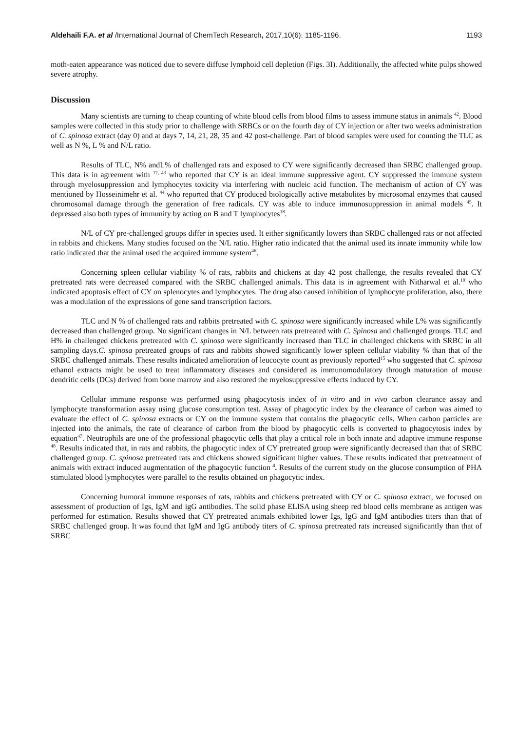Aldehaili F.A. et al /International Journal of ChemTech Research, 2017,10(6): 1185-1196. 1193
moth-eaten appearance was noticed due to severe diffuse lymphoid cell depletion (Figs. 3I). Additionally, the affected white pulps showed severe atrophy.
Discussion
Many scientists are turning to cheap counting of white blood cells from blood films to assess immune status in animals <sup>42</sup>. Blood samples were collected in this study prior to challenge with SRBCs or on the fourth day of CY injection or after two weeks administration of C. spinosa extract (day 0) and at days 7, 14, 21, 28, 35 and 42 post-challenge. Part of blood samples were used for counting the TLC as well as N %, L % and N/L ratio.
Results of TLC, N% andL% of challenged rats and exposed to CY were significantly decreased than SRBC challenged group. This data is in agreement with <sup>17, 43</sup> who reported that CY is an ideal immune suppressive agent. CY suppressed the immune system through myelosuppression and lymphocytes toxicity via interfering with nucleic acid function. The mechanism of action of CY was mentioned by Hosseinimehr et al. <sup>44</sup> who reported that CY produced biologically active metabolites by microsomal enzymes that caused chromosomal damage through the generation of free radicals. CY was able to induce immunosuppression in animal models <sup>45</sup>. It depressed also both types of immunity by acting on B and T lymphocytes<sup>18</sup>.
N/L of CY pre-challenged groups differ in species used. It either significantly lowers than SRBC challenged rats or not affected in rabbits and chickens. Many studies focused on the N/L ratio. Higher ratio indicated that the animal used its innate immunity while low ratio indicated that the animal used the acquired immune system<sup>46</sup>.
Concerning spleen cellular viability % of rats, rabbits and chickens at day 42 post challenge, the results revealed that CY pretreated rats were decreased compared with the SRBC challenged animals. This data is in agreement with Nitharwal et al.<sup>19</sup> who indicated apoptosis effect of CY on splenocytes and lymphocytes. The drug also caused inhibition of lymphocyte proliferation, also, there was a modulation of the expressions of gene sand transcription factors.
TLC and N % of challenged rats and rabbits pretreated with C. spinosa were significantly increased while L% was significantly decreased than challenged group. No significant changes in N/L between rats pretreated with C. Spinosa and challenged groups. TLC and H% in challenged chickens pretreated with C. spinosa were significantly increased than TLC in challenged chickens with SRBC in all sampling days.C. spinosa pretreated groups of rats and rabbits showed significantly lower spleen cellular viability % than that of the SRBC challenged animals. These results indicated amelioration of leucocyte count as previously reported<sup>15</sup> who suggested that C. spinosa ethanol extracts might be used to treat inflammatory diseases and considered as immunomodulatory through maturation of mouse dendritic cells (DCs) derived from bone marrow and also restored the myelosuppressive effects induced by CY.
Cellular immune response was performed using phagocytosis index of in vitro and in vivo carbon clearance assay and lymphocyte transformation assay using glucose consumption test. Assay of phagocytic index by the clearance of carbon was aimed to evaluate the effect of C. spinosa extracts or CY on the immune system that contains the phagocytic cells. When carbon particles are injected into the animals, the rate of clearance of carbon from the blood by phagocytic cells is converted to phagocytosis index by equation<sup>47</sup>. Neutrophils are one of the professional phagocytic cells that play a critical role in both innate and adaptive immune response <sup>48</sup>. Results indicated that, in rats and rabbits, the phagocytic index of CY pretreated group were significantly decreased than that of SRBC challenged group. C. spinosa pretreated rats and chickens showed significant higher values. These results indicated that pretreatment of animals with extract induced augmentation of the phagocytic function <sup>4</sup>. Results of the current study on the glucose consumption of PHA stimulated blood lymphocytes were parallel to the results obtained on phagocytic index.
Concerning humoral immune responses of rats, rabbits and chickens pretreated with CY or C. spinosa extract, we focused on assessment of production of Igs, IgM and igG antibodies. The solid phase ELISA using sheep red blood cells membrane as antigen was performed for estimation. Results showed that CY pretreated animals exhibited lower Igs, IgG and IgM antibodies titers than that of SRBC challenged group. It was found that IgM and IgG antibody titers of C. spinosa pretreated rats increased significantly than that of SRBC